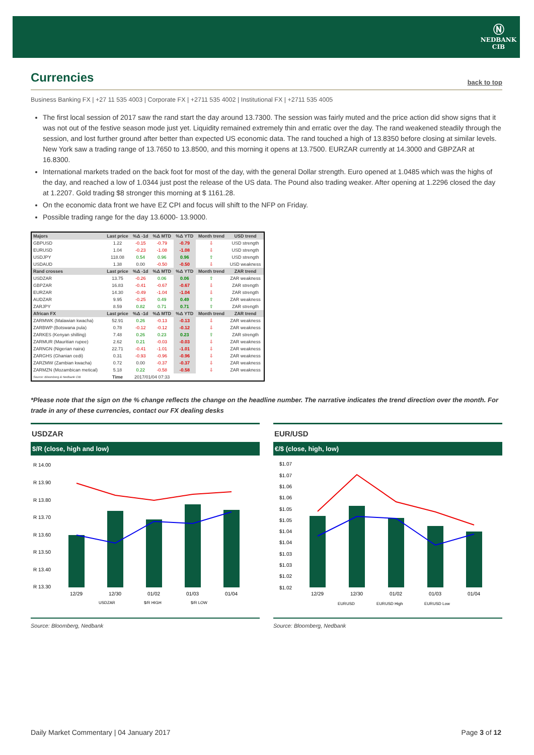Ⓝ
NEDBANK
CIB
Currencies
back to top
Business Banking FX | +27 11 535 4003 | Corporate FX | +2711 535 4002 | Institutional FX | +2711 535 4005
The first local session of 2017 saw the rand start the day around 13.7300. The session was fairly muted and the price action did show signs that it was not out of the festive season mode just yet. Liquidity remained extremely thin and erratic over the day. The rand weakened steadily through the session, and lost further ground after better than expected US economic data. The rand touched a high of 13.8350 before closing at similar levels. New York saw a trading range of 13.7650 to 13.8500, and this morning it opens at 13.7500. EURZAR currently at 14.3000 and GBPZAR at 16.8300.
International markets traded on the back foot for most of the day, with the general Dollar strength. Euro opened at 1.0485 which was the highs of the day, and reached a low of 1.0344 just post the release of the US data. The Pound also trading weaker. After opening at 1.2296 closed the day at 1.2207. Gold trading $8 stronger this morning at $ 1161.28.
On the economic data front we have EZ CPI and focus will shift to the NFP on Friday.
Possible trading range for the day 13.6000- 13.9000.
| Majors | Last price | %Δ -1d | %Δ MTD | %Δ YTD | Month trend | USD trend |
| --- | --- | --- | --- | --- | --- | --- |
| GBPUSD | 1.22 | -0.15 | -0.79 | -0.79 | ⇩ | USD strength |
| EURUSD | 1.04 | -0.23 | -1.08 | -1.08 | ⇩ | USD strength |
| USDJPY | 118.08 | 0.54 | 0.96 | 0.96 | ⇧ | USD strength |
| USDAUD | 1.38 | 0.00 | -0.50 | -0.50 | ⇩ | USD weakness |
| Rand crosses | Last price | %Δ -1d | %Δ MTD | %Δ YTD | Month trend | ZAR trend |
| USDZAR | 13.75 | -0.26 | 0.06 | 0.06 | ⇧ | ZAR weakness |
| GBPZAR | 16.83 | -0.41 | -0.67 | -0.67 | ⇩ | ZAR strength |
| EURZAR | 14.30 | -0.49 | -1.04 | -1.04 | ⇩ | ZAR strength |
| AUDZAR | 9.95 | -0.25 | 0.49 | 0.49 | ⇧ | ZAR weakness |
| ZARJPY | 8.59 | 0.82 | 0.71 | 0.71 | ⇧ | ZAR strength |
| African FX | Last price | %Δ -1d | %Δ MTD | %Δ YTD | Month trend | ZAR trend |
| ZARMWK (Malawian kwacha) | 52.91 | 0.26 | -0.13 | -0.13 | ⇩ | ZAR weakness |
| ZARBWP (Botswana pula) | 0.78 | -0.12 | -0.12 | -0.12 | ⇩ | ZAR weakness |
| ZARKES (Kenyan shilling) | 7.48 | 0.26 | 0.23 | 0.23 | ⇧ | ZAR strength |
| ZARMUR (Mauritian rupee) | 2.62 | 0.21 | -0.03 | -0.03 | ⇩ | ZAR weakness |
| ZARNGN (Nigerian naira) | 22.71 | -0.41 | -1.01 | -1.01 | ⇩ | ZAR weakness |
| ZARGHS (Ghanian cedi) | 0.31 | -0.93 | -0.96 | -0.96 | ⇩ | ZAR weakness |
| ZARZMW (Zambian kwacha) | 0.72 | 0.00 | -0.37 | -0.37 | ⇩ | ZAR weakness |
| ZARMZN (Mozambican metical) | 5.18 | 0.22 | -0.58 | -0.58 | ⇩ | ZAR weakness |
| Source: Bloomberg & Nedbank CIB | Time | 2017/01/04 07:33 | | | | |
*Please note that the sign on the % change reflects the change on the headline number. The narrative indicates the trend direction over the month. For trade in any of these currencies, contact our FX dealing desks
USDZAR
$/R (close, high and low)
R 14.00
R 13.90
R 13.80
R 13.70
R 13.60
R 13.50
R 13.40
R 13.30
12/29
12/30
01/02
01/03
01/04
USDZAR
$/R HIGH
$/R LOW
Source: Bloomberg, Nedbank
EUR/USD
€/$ (close, high, low)
$1.07
$1.07
$1.06
$1.06
$1.05
$1.05
$1.04
$1.04
$1.03
$1.03
$1.02
$1.02
12/29
12/30
01/02
01/03
01/04
EURUSD
EURUSD High
EURUSD Low
Source: Bloomberg, Nedbank
Daily Market Commentary | 04 January 2017 Page 3 of 12